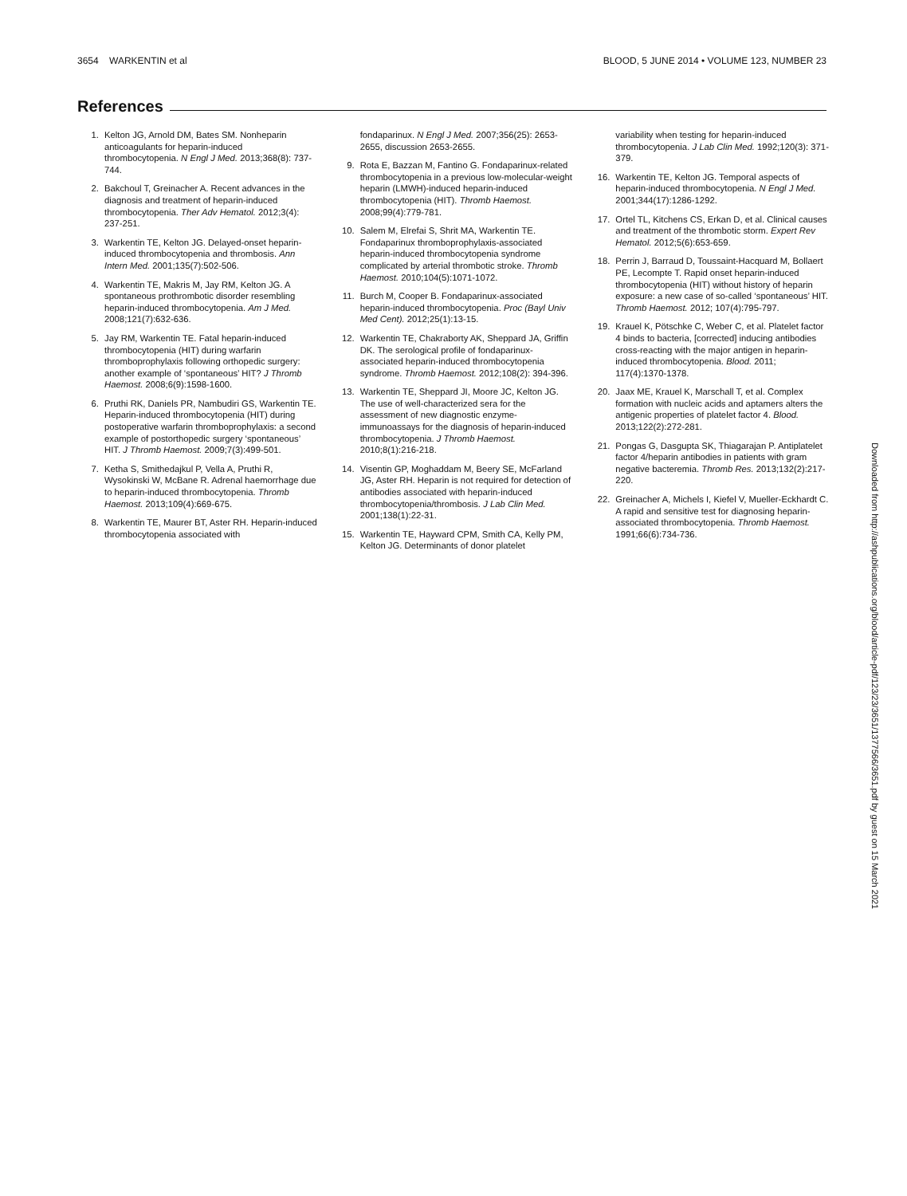3654 WARKENTIN et al BLOOD, 5 JUNE 2014 • VOLUME 123, NUMBER 23
References
1. Kelton JG, Arnold DM, Bates SM. Nonheparin anticoagulants for heparin-induced thrombocytopenia. N Engl J Med. 2013;368(8): 737-744.
2. Bakchoul T, Greinacher A. Recent advances in the diagnosis and treatment of heparin-induced thrombocytopenia. Ther Adv Hematol. 2012;3(4): 237-251.
3. Warkentin TE, Kelton JG. Delayed-onset heparin-induced thrombocytopenia and thrombosis. Ann Intern Med. 2001;135(7):502-506.
4. Warkentin TE, Makris M, Jay RM, Kelton JG. A spontaneous prothrombotic disorder resembling heparin-induced thrombocytopenia. Am J Med. 2008;121(7):632-636.
5. Jay RM, Warkentin TE. Fatal heparin-induced thrombocytopenia (HIT) during warfarin thromboprophylaxis following orthopedic surgery: another example of ‘spontaneous’ HIT? J Thromb Haemost. 2008;6(9):1598-1600.
6. Pruthi RK, Daniels PR, Nambudiri GS, Warkentin TE. Heparin-induced thrombocytopenia (HIT) during postoperative warfarin thromboprophylaxis: a second example of postorthopedic surgery ‘spontaneous’ HIT. J Thromb Haemost. 2009;7(3):499-501.
7. Ketha S, Smithedajkul P, Vella A, Pruthi R, Wysokinski W, McBane R. Adrenal haemorrhage due to heparin-induced thrombocytopenia. Thromb Haemost. 2013;109(4):669-675.
8. Warkentin TE, Maurer BT, Aster RH. Heparin-induced thrombocytopenia associated with
fondaparinux. N Engl J Med. 2007;356(25): 2653-2655, discussion 2653-2655.
9. Rota E, Bazzan M, Fantino G. Fondaparinux-related thrombocytopenia in a previous low-molecular-weight heparin (LMWH)-induced heparin-induced thrombocytopenia (HIT). Thromb Haemost. 2008;99(4):779-781.
10. Salem M, Elrefai S, Shrit MA, Warkentin TE. Fondaparinux thromboprophylaxis-associated heparin-induced thrombocytopenia syndrome complicated by arterial thrombotic stroke. Thromb Haemost. 2010;104(5):1071-1072.
11. Burch M, Cooper B. Fondaparinux-associated heparin-induced thrombocytopenia. Proc (Bayl Univ Med Cent). 2012;25(1):13-15.
12. Warkentin TE, Chakraborty AK, Sheppard JA, Griffin DK. The serological profile of fondaparinux-associated heparin-induced thrombocytopenia syndrome. Thromb Haemost. 2012;108(2): 394-396.
13. Warkentin TE, Sheppard JI, Moore JC, Kelton JG. The use of well-characterized sera for the assessment of new diagnostic enzyme-immunoassays for the diagnosis of heparin-induced thrombocytopenia. J Thromb Haemost. 2010;8(1):216-218.
14. Visentin GP, Moghaddam M, Beery SE, McFarland JG, Aster RH. Heparin is not required for detection of antibodies associated with heparin-induced thrombocytopenia/thrombosis. J Lab Clin Med. 2001;138(1):22-31.
15. Warkentin TE, Hayward CPM, Smith CA, Kelly PM, Kelton JG. Determinants of donor platelet
variability when testing for heparin-induced thrombocytopenia. J Lab Clin Med. 1992;120(3): 371-379.
16. Warkentin TE, Kelton JG. Temporal aspects of heparin-induced thrombocytopenia. N Engl J Med. 2001;344(17):1286-1292.
17. Ortel TL, Kitchens CS, Erkan D, et al. Clinical causes and treatment of the thrombotic storm. Expert Rev Hematol. 2012;5(6):653-659.
18. Perrin J, Barraud D, Toussaint-Hacquard M, Bollaert PE, Lecompte T. Rapid onset heparin-induced thrombocytopenia (HIT) without history of heparin exposure: a new case of so-called ‘spontaneous’ HIT. Thromb Haemost. 2012; 107(4):795-797.
19. Krauel K, Pötschke C, Weber C, et al. Platelet factor 4 binds to bacteria, [corrected] inducing antibodies cross-reacting with the major antigen in heparin-induced thrombocytopenia. Blood. 2011; 117(4):1370-1378.
20. Jaax ME, Krauel K, Marschall T, et al. Complex formation with nucleic acids and aptamers alters the antigenic properties of platelet factor 4. Blood. 2013;122(2):272-281.
21. Pongas G, Dasgupta SK, Thiagarajan P. Antiplatelet factor 4/heparin antibodies in patients with gram negative bacteremia. Thromb Res. 2013;132(2):217-220.
22. Greinacher A, Michels I, Kiefel V, Mueller-Eckhardt C. A rapid and sensitive test for diagnosing heparin-associated thrombocytopenia. Thromb Haemost. 1991;66(6):734-736.
Downloaded from http://ashpublications.org/blood/article-pdf/123/23/3651/1377566/3651.pdf by guest on 15 March 2021